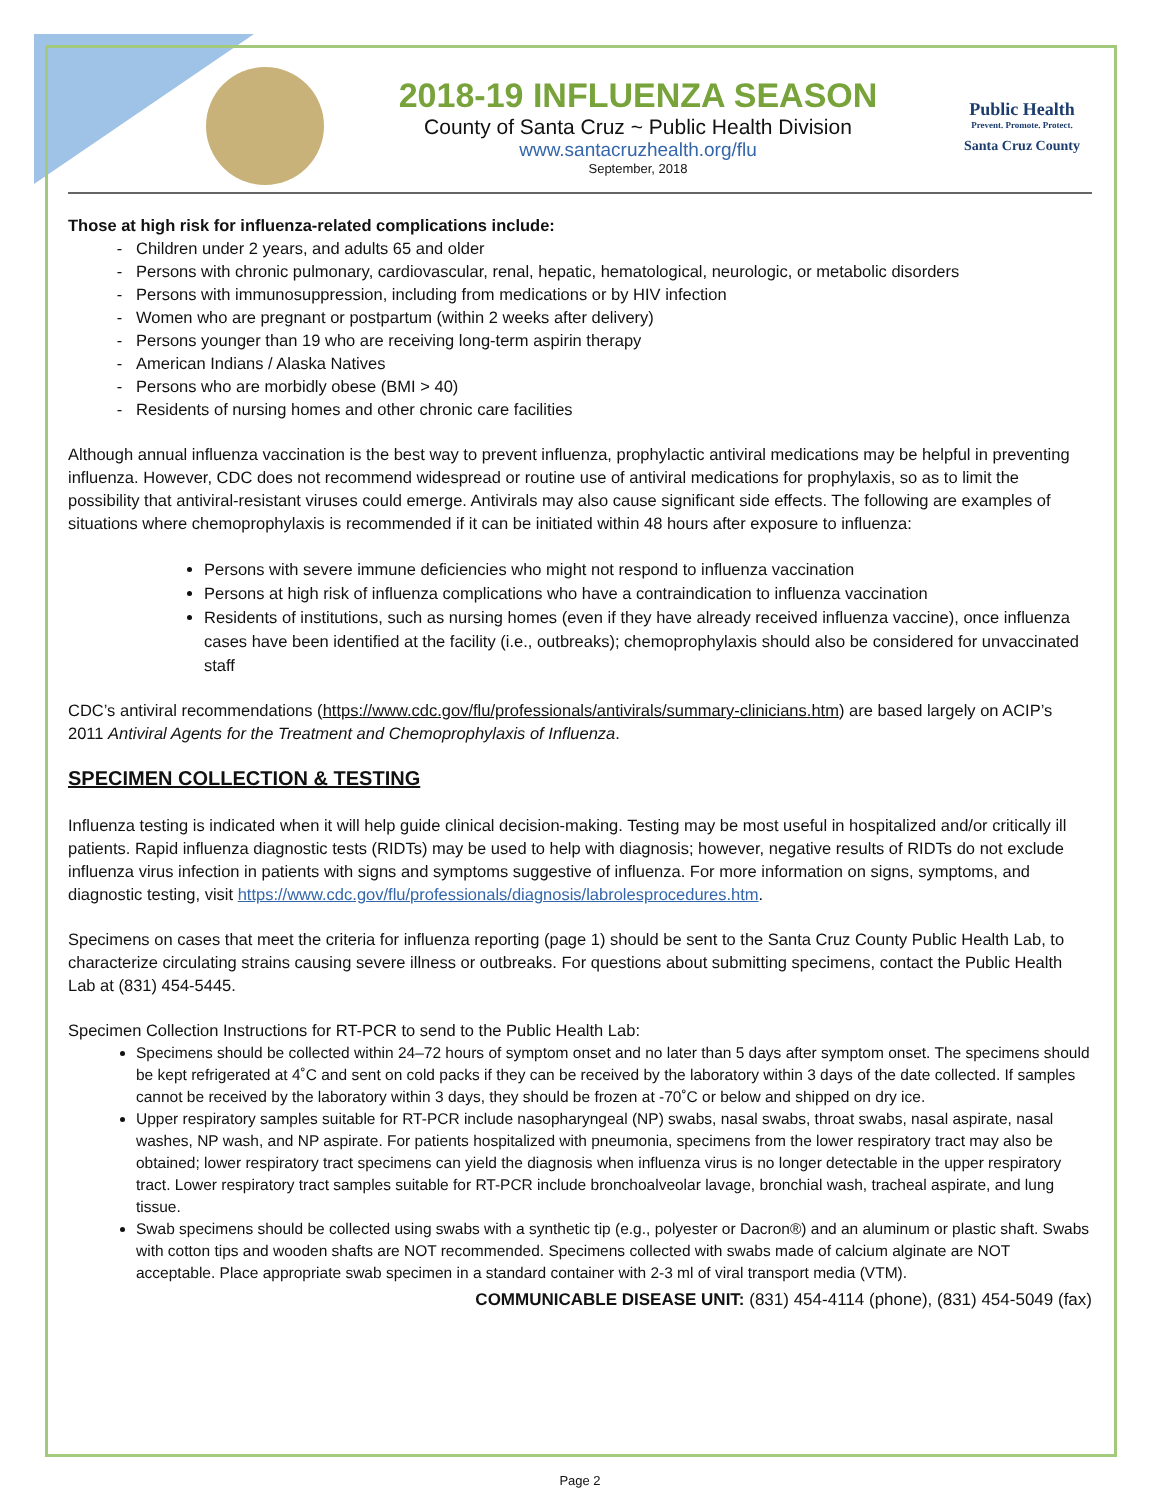2018-19 INFLUENZA SEASON
County of Santa Cruz ~ Public Health Division
www.santacruzhealth.org/flu
September, 2018
Public Health
Prevent. Promote. Protect.
Santa Cruz County
Those at high risk for influenza-related complications include:
Children under 2 years, and adults 65 and older
Persons with chronic pulmonary, cardiovascular, renal, hepatic, hematological, neurologic, or metabolic disorders
Persons with immunosuppression, including from medications or by HIV infection
Women who are pregnant or postpartum (within 2 weeks after delivery)
Persons younger than 19 who are receiving long-term aspirin therapy
American Indians / Alaska Natives
Persons who are morbidly obese (BMI > 40)
Residents of nursing homes and other chronic care facilities
Although annual influenza vaccination is the best way to prevent influenza, prophylactic antiviral medications may be helpful in preventing influenza. However, CDC does not recommend widespread or routine use of antiviral medications for prophylaxis, so as to limit the possibility that antiviral-resistant viruses could emerge. Antivirals may also cause significant side effects. The following are examples of situations where chemoprophylaxis is recommended if it can be initiated within 48 hours after exposure to influenza:
Persons with severe immune deficiencies who might not respond to influenza vaccination
Persons at high risk of influenza complications who have a contraindication to influenza vaccination
Residents of institutions, such as nursing homes (even if they have already received influenza vaccine), once influenza cases have been identified at the facility (i.e., outbreaks); chemoprophylaxis should also be considered for unvaccinated staff
CDC’s antiviral recommendations (https://www.cdc.gov/flu/professionals/antivirals/summary-clinicians.htm) are based largely on ACIP’s 2011 Antiviral Agents for the Treatment and Chemoprophylaxis of Influenza.
SPECIMEN COLLECTION & TESTING
Influenza testing is indicated when it will help guide clinical decision-making. Testing may be most useful in hospitalized and/or critically ill patients. Rapid influenza diagnostic tests (RIDTs) may be used to help with diagnosis; however, negative results of RIDTs do not exclude influenza virus infection in patients with signs and symptoms suggestive of influenza. For more information on signs, symptoms, and diagnostic testing, visit https://www.cdc.gov/flu/professionals/diagnosis/labrolesprocedures.htm.
Specimens on cases that meet the criteria for influenza reporting (page 1) should be sent to the Santa Cruz County Public Health Lab, to characterize circulating strains causing severe illness or outbreaks. For questions about submitting specimens, contact the Public Health Lab at (831) 454-5445.
Specimen Collection Instructions for RT-PCR to send to the Public Health Lab:
Specimens should be collected within 24–72 hours of symptom onset and no later than 5 days after symptom onset. The specimens should be kept refrigerated at 4˚C and sent on cold packs if they can be received by the laboratory within 3 days of the date collected. If samples cannot be received by the laboratory within 3 days, they should be frozen at -70˚C or below and shipped on dry ice.
Upper respiratory samples suitable for RT-PCR include nasopharyngeal (NP) swabs, nasal swabs, throat swabs, nasal aspirate, nasal washes, NP wash, and NP aspirate. For patients hospitalized with pneumonia, specimens from the lower respiratory tract may also be obtained; lower respiratory tract specimens can yield the diagnosis when influenza virus is no longer detectable in the upper respiratory tract. Lower respiratory tract samples suitable for RT-PCR include bronchoalveolar lavage, bronchial wash, tracheal aspirate, and lung tissue.
Swab specimens should be collected using swabs with a synthetic tip (e.g., polyester or Dacron®) and an aluminum or plastic shaft. Swabs with cotton tips and wooden shafts are NOT recommended. Specimens collected with swabs made of calcium alginate are NOT acceptable. Place appropriate swab specimen in a standard container with 2-3 ml of viral transport media (VTM).
COMMUNICABLE DISEASE UNIT: (831) 454-4114 (phone), (831) 454-5049 (fax)
Page 2